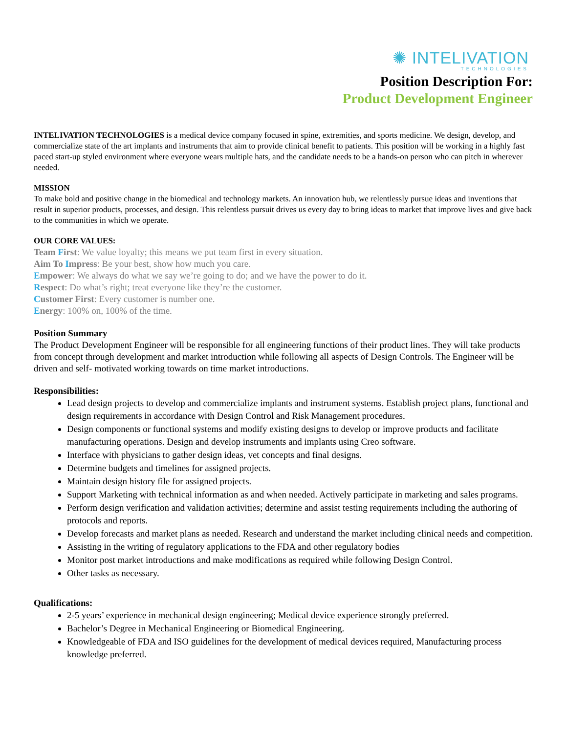✺ INTELIVATION
TECHNOLOGIES
Position Description For:
Product Development Engineer
INTELIVATION TECHNOLOGIES is a medical device company focused in spine, extremities, and sports medicine. We design, develop, and commercialize state of the art implants and instruments that aim to provide clinical benefit to patients. This position will be working in a highly fast paced start-up styled environment where everyone wears multiple hats, and the candidate needs to be a hands-on person who can pitch in wherever needed.
MISSION
To make bold and positive change in the biomedical and technology markets. An innovation hub, we relentlessly pursue ideas and inventions that result in superior products, processes, and design. This relentless pursuit drives us every day to bring ideas to market that improve lives and give back to the communities in which we operate.
OUR CORE VALUES:
Team First: We value loyalty; this means we put team first in every situation.
Aim To Impress: Be your best, show how much you care.
Empower: We always do what we say we’re going to do; and we have the power to do it.
Respect: Do what’s right; treat everyone like they’re the customer.
Customer First: Every customer is number one.
Energy: 100% on, 100% of the time.
Position Summary
The Product Development Engineer will be responsible for all engineering functions of their product lines. They will take products from concept through development and market introduction while following all aspects of Design Controls. The Engineer will be driven and self- motivated working towards on time market introductions.
Responsibilities:
Lead design projects to develop and commercialize implants and instrument systems. Establish project plans, functional and design requirements in accordance with Design Control and Risk Management procedures.
Design components or functional systems and modify existing designs to develop or improve products and facilitate manufacturing operations. Design and develop instruments and implants using Creo software.
Interface with physicians to gather design ideas, vet concepts and final designs.
Determine budgets and timelines for assigned projects.
Maintain design history file for assigned projects.
Support Marketing with technical information as and when needed. Actively participate in marketing and sales programs.
Perform design verification and validation activities; determine and assist testing requirements including the authoring of protocols and reports.
Develop forecasts and market plans as needed. Research and understand the market including clinical needs and competition.
Assisting in the writing of regulatory applications to the FDA and other regulatory bodies
Monitor post market introductions and make modifications as required while following Design Control.
Other tasks as necessary.
Qualifications:
2-5 years’ experience in mechanical design engineering; Medical device experience strongly preferred.
Bachelor’s Degree in Mechanical Engineering or Biomedical Engineering.
Knowledgeable of FDA and ISO guidelines for the development of medical devices required, Manufacturing process knowledge preferred.